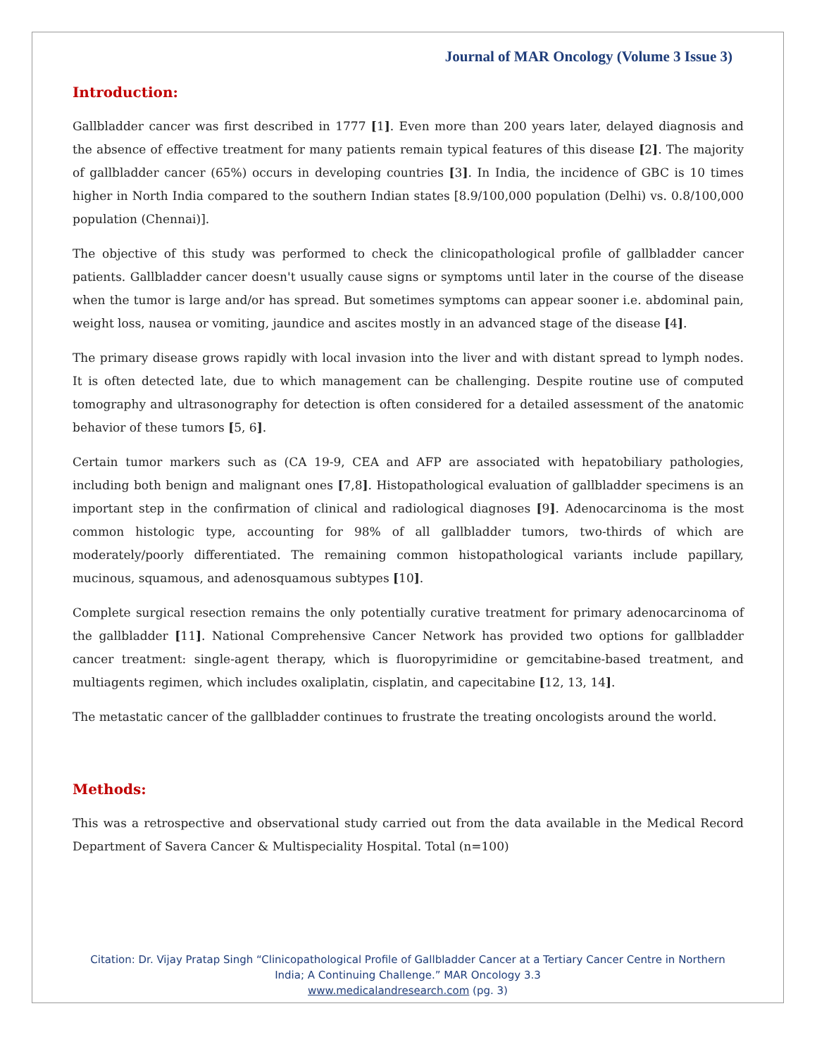Journal of MAR Oncology (Volume 3 Issue 3)
Introduction:
Gallbladder cancer was first described in 1777 [1]. Even more than 200 years later, delayed diagnosis and the absence of effective treatment for many patients remain typical features of this disease [2]. The majority of gallbladder cancer (65%) occurs in developing countries [3]. In India, the incidence of GBC is 10 times higher in North India compared to the southern Indian states [8.9/100,000 population (Delhi) vs. 0.8/100,000 population (Chennai)].
The objective of this study was performed to check the clinicopathological profile of gallbladder cancer patients. Gallbladder cancer doesn't usually cause signs or symptoms until later in the course of the disease when the tumor is large and/or has spread. But sometimes symptoms can appear sooner i.e. abdominal pain, weight loss, nausea or vomiting, jaundice and ascites mostly in an advanced stage of the disease [4].
The primary disease grows rapidly with local invasion into the liver and with distant spread to lymph nodes. It is often detected late, due to which management can be challenging. Despite routine use of computed tomography and ultrasonography for detection is often considered for a detailed assessment of the anatomic behavior of these tumors [5, 6].
Certain tumor markers such as (CA 19-9, CEA and AFP are associated with hepatobiliary pathologies, including both benign and malignant ones [7,8]. Histopathological evaluation of gallbladder specimens is an important step in the confirmation of clinical and radiological diagnoses [9]. Adenocarcinoma is the most common histologic type, accounting for 98% of all gallbladder tumors, two-thirds of which are moderately/poorly differentiated. The remaining common histopathological variants include papillary, mucinous, squamous, and adenosquamous subtypes [10].
Complete surgical resection remains the only potentially curative treatment for primary adenocarcinoma of the gallbladder [11]. National Comprehensive Cancer Network has provided two options for gallbladder cancer treatment: single-agent therapy, which is fluoropyrimidine or gemcitabine-based treatment, and multiagents regimen, which includes oxaliplatin, cisplatin, and capecitabine [12, 13, 14].
The metastatic cancer of the gallbladder continues to frustrate the treating oncologists around the world.
Methods:
This was a retrospective and observational study carried out from the data available in the Medical Record Department of Savera Cancer & Multispeciality Hospital. Total (n=100)
Citation: Dr. Vijay Pratap Singh “Clinicopathological Profile of Gallbladder Cancer at a Tertiary Cancer Centre in Northern
India; A Continuing Challenge.” MAR Oncology 3.3
www.medicalandresearch.com (pg. 3)